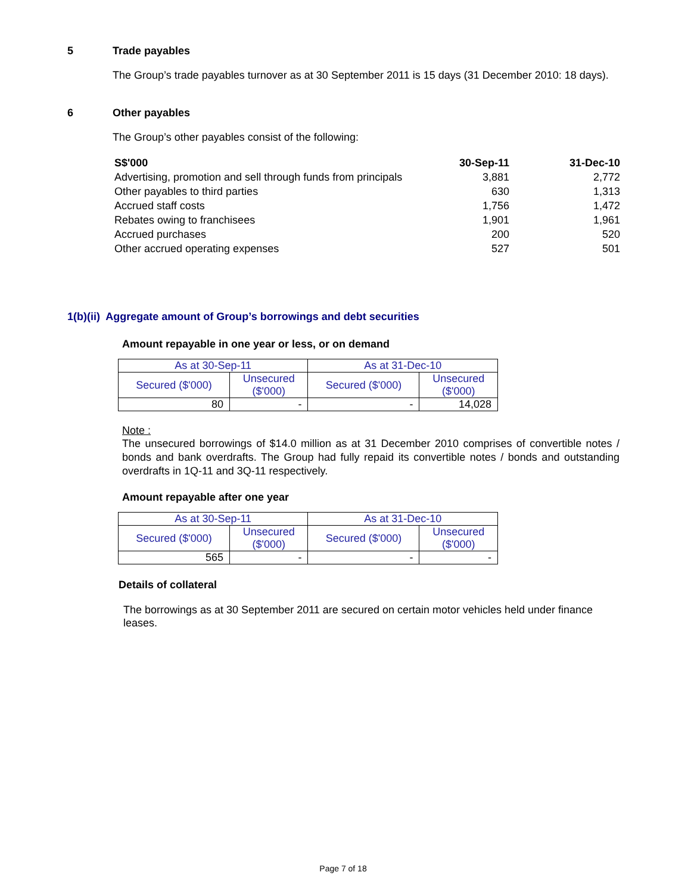5 Trade payables
The Group’s trade payables turnover as at 30 September 2011 is 15 days (31 December 2010: 18 days).
6 Other payables
The Group’s other payables consist of the following:
| S$'000 | 30-Sep-11 | 31-Dec-10 |
| Advertising, promotion and sell through funds from principals | 3,881 | 2,772 |
| Other payables to third parties | 630 | 1,313 |
| Accrued staff costs | 1,756 | 1,472 |
| Rebates owing to franchisees | 1,901 | 1,961 |
| Accrued purchases | 200 | 520 |
| Other accrued operating expenses | 527 | 501 |
1(b)(ii) Aggregate amount of Group’s borrowings and debt securities
Amount repayable in one year or less, or on demand
| As at 30-Sep-11 | | As at 31-Dec-10 | |
| --- | --- | --- | --- |
| Secured ($'000) | Unsecured ($'000) | Secured ($'000) | Unsecured ($'000) |
| 80 | - | - | 14,028 |
Note :
The unsecured borrowings of $14.0 million as at 31 December 2010 comprises of convertible notes / bonds and bank overdrafts. The Group had fully repaid its convertible notes / bonds and outstanding overdrafts in 1Q-11 and 3Q-11 respectively.
Amount repayable after one year
| As at 30-Sep-11 | | As at 31-Dec-10 | |
| --- | --- | --- | --- |
| Secured ($'000) | Unsecured ($'000) | Secured ($'000) | Unsecured ($'000) |
| 565 | - | - | - |
Details of collateral
The borrowings as at 30 September 2011 are secured on certain motor vehicles held under finance leases.
Page 7 of 18